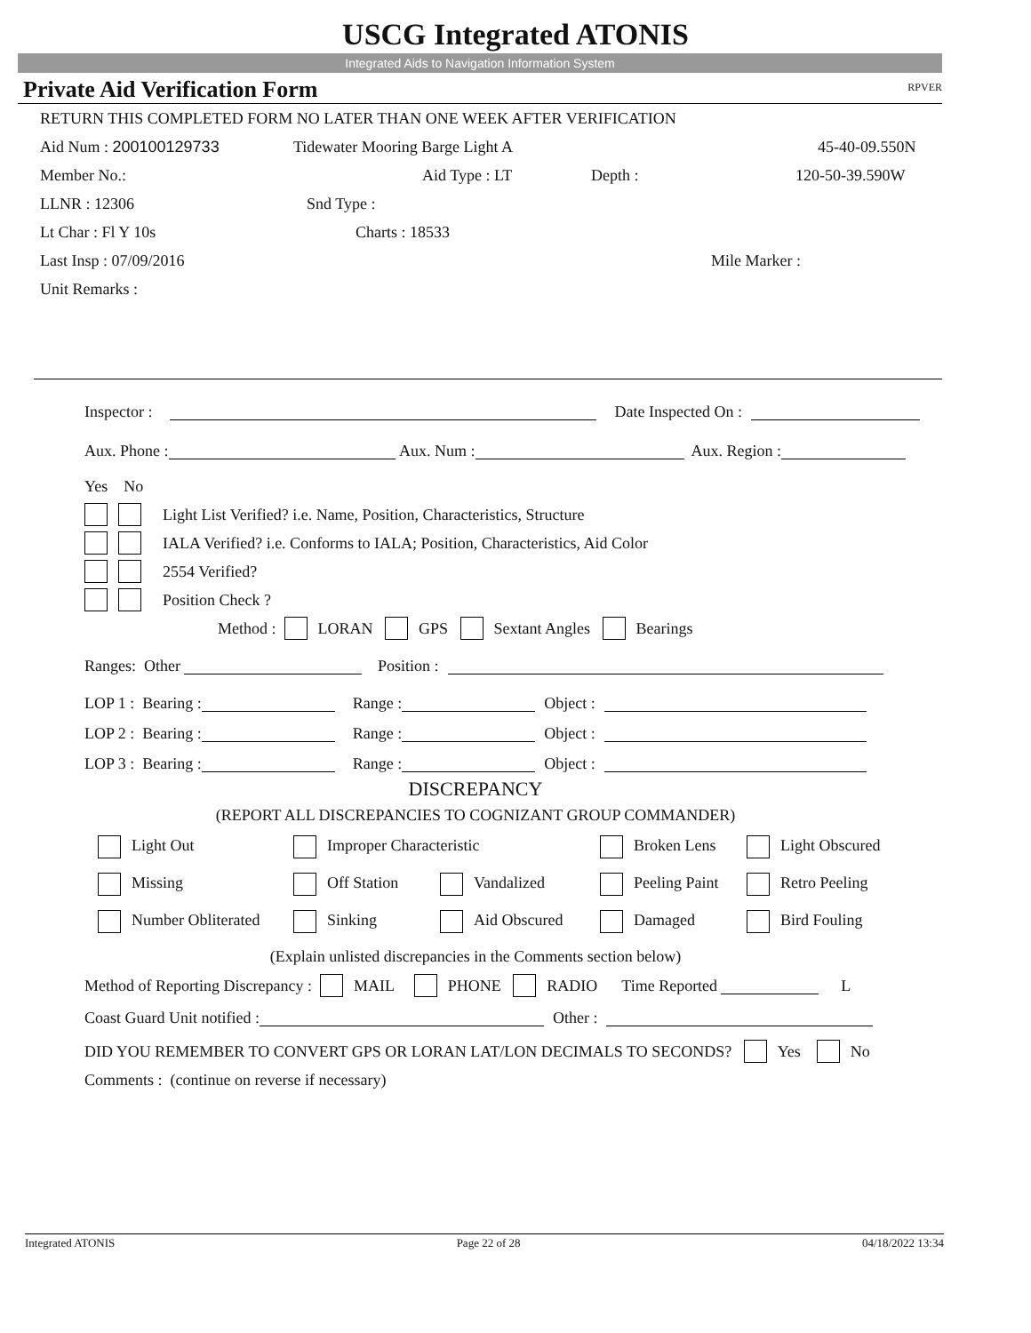USCG Integrated ATONIS
Integrated Aids to Navigation Information System
Private Aid Verification Form RPVER
RETURN THIS COMPLETED FORM NO LATER THAN ONE WEEK AFTER VERIFICATION
Aid Num : 200100129733 Tidewater Mooring Barge Light A 45-40-09.550N
Member No.: Aid Type : LT Depth : 120-50-39.590W
LLNR : 12306 Snd Type :
Lt Char : Fl Y 10s Charts : 18533
Last Insp : 07/09/2016 Mile Marker :
Unit Remarks :
Inspector : Date Inspected On :
Aux. Phone : Aux. Num : Aux. Region :
Yes No
Light List Verified? i.e. Name, Position, Characteristics, Structure
IALA Verified? i.e. Conforms to IALA; Position, Characteristics, Aid Color
2554 Verified?
Position Check ?
Method : LORAN GPS Sextant Angles Bearings
Ranges: Other Position :
LOP 1 : Bearing : Range : Object :
LOP 2 : Bearing : Range : Object :
LOP 3 : Bearing : Range : Object :
DISCREPANCY
(REPORT ALL DISCREPANCIES TO COGNIZANT GROUP COMMANDER)
Light Out Improper Characteristic Broken Lens Light Obscured
Missing Off Station Vandalized Peeling Paint Retro Peeling
Number Obliterated Sinking Aid Obscured Damaged Bird Fouling
(Explain unlisted discrepancies in the Comments section below)
Method of Reporting Discrepancy : MAIL PHONE RADIO Time Reported L
Coast Guard Unit notified : Other :
DID YOU REMEMBER TO CONVERT GPS OR LORAN LAT/LON DECIMALS TO SECONDS? Yes No
Comments : (continue on reverse if necessary)
Integrated ATONIS Page 22 of 28 04/18/2022 13:34